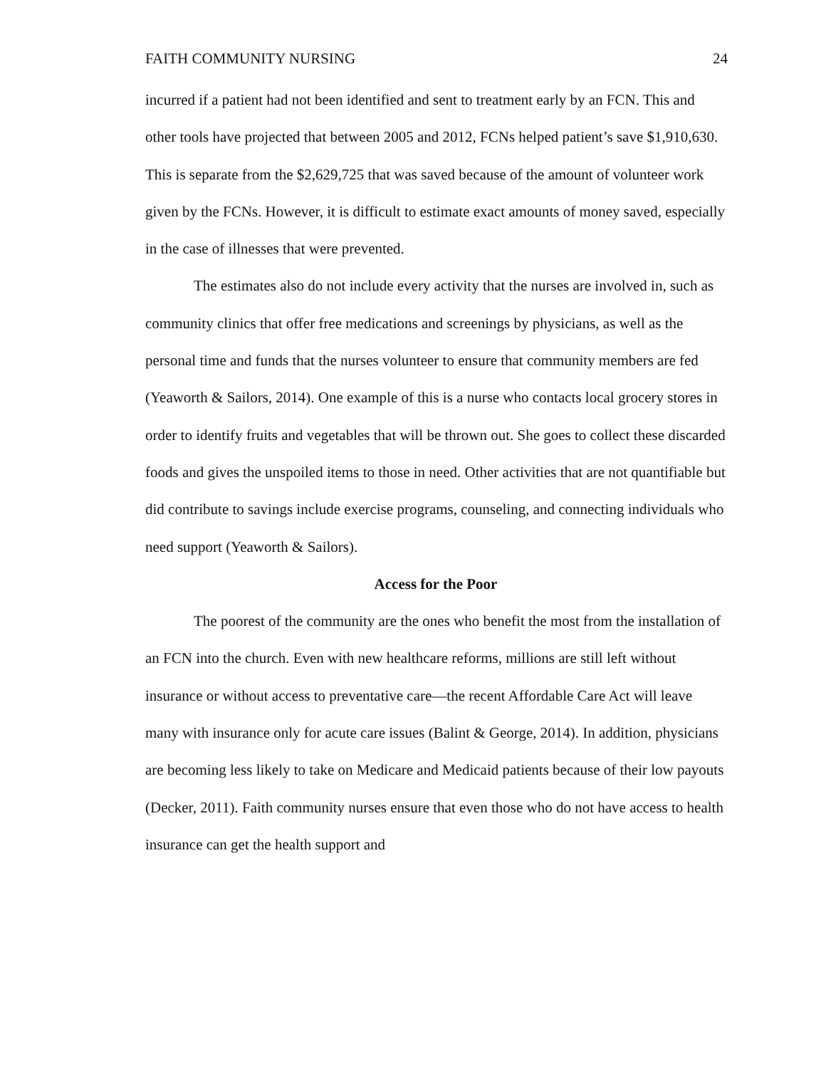FAITH COMMUNITY NURSING 24
incurred if a patient had not been identified and sent to treatment early by an FCN. This and other tools have projected that between 2005 and 2012, FCNs helped patient’s save $1,910,630. This is separate from the $2,629,725 that was saved because of the amount of volunteer work given by the FCNs. However, it is difficult to estimate exact amounts of money saved, especially in the case of illnesses that were prevented.
The estimates also do not include every activity that the nurses are involved in, such as community clinics that offer free medications and screenings by physicians, as well as the personal time and funds that the nurses volunteer to ensure that community members are fed (Yeaworth & Sailors, 2014). One example of this is a nurse who contacts local grocery stores in order to identify fruits and vegetables that will be thrown out. She goes to collect these discarded foods and gives the unspoiled items to those in need. Other activities that are not quantifiable but did contribute to savings include exercise programs, counseling, and connecting individuals who need support (Yeaworth & Sailors).
Access for the Poor
The poorest of the community are the ones who benefit the most from the installation of an FCN into the church. Even with new healthcare reforms, millions are still left without insurance or without access to preventative care—the recent Affordable Care Act will leave many with insurance only for acute care issues (Balint & George, 2014). In addition, physicians are becoming less likely to take on Medicare and Medicaid patients because of their low payouts (Decker, 2011). Faith community nurses ensure that even those who do not have access to health insurance can get the health support and